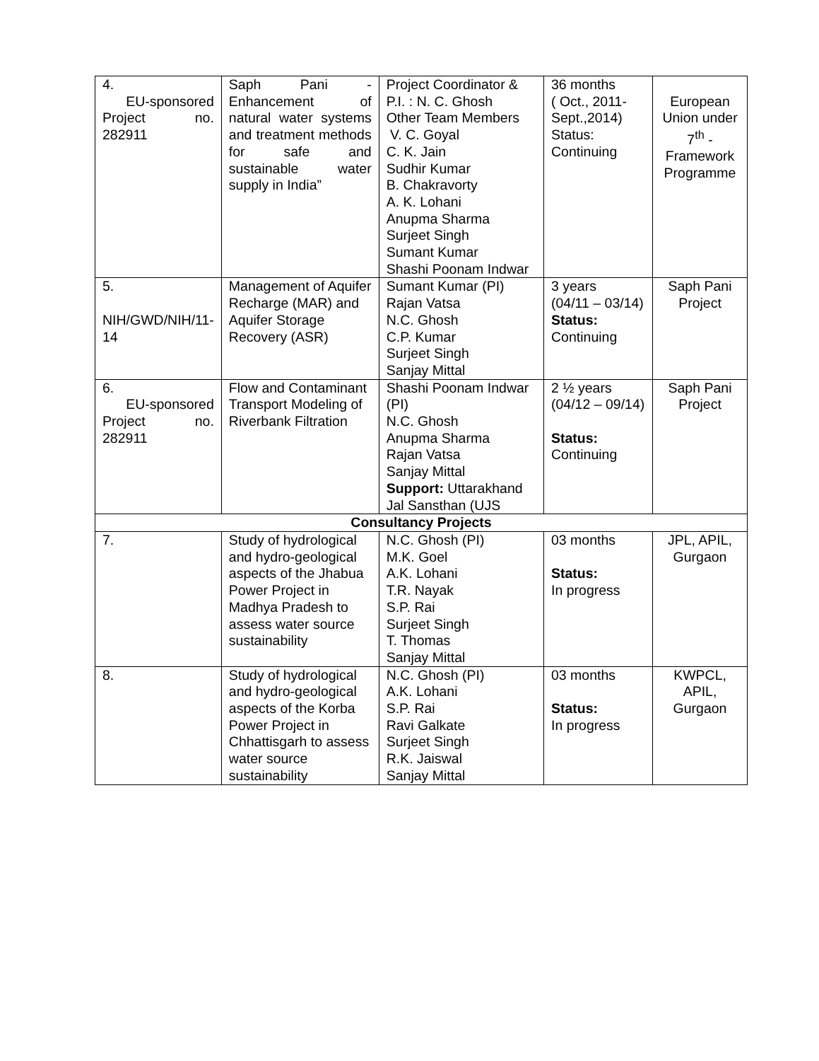| 4. EU-sponsored Project no. 282911 | Saph Pani - Enhancement of natural water systems and treatment methods for safe and sustainable water supply in India” | Project Coordinator & P.I. : N. C. Ghosh Other Team Members V. C. Goyal C. K. Jain Sudhir Kumar B. Chakravorty A. K. Lohani Anupma Sharma Surjeet Singh Sumant Kumar Shashi Poonam Indwar | 36 months ( Oct., 2011-Sept.,2014) Status: Continuing | European Union under 7<sup>th</sup> -Framework Programme |
| 5. NIH/GWD/NIH/11-14 | Management of Aquifer Recharge (MAR) and Aquifer Storage Recovery (ASR) | Sumant Kumar (PI) Rajan Vatsa N.C. Ghosh C.P. Kumar Surjeet Singh Sanjay Mittal | 3 years (04/11 – 03/14) Status: Continuing | Saph Pani Project |
| 6. EU-sponsored Project no. 282911 | Flow and Contaminant Transport Modeling of Riverbank Filtration | Shashi Poonam Indwar (PI) N.C. Ghosh Anupma Sharma Rajan Vatsa Sanjay Mittal Support: Uttarakhand Jal Sansthan (UJS | 2 ½ years (04/12 – 09/14) Status: Continuing | Saph Pani Project |
| Consultancy Projects | | | | |
| 7. | Study of hydrological and hydro-geological aspects of the Jhabua Power Project in Madhya Pradesh to assess water source sustainability | N.C. Ghosh (PI) M.K. Goel A.K. Lohani T.R. Nayak S.P. Rai Surjeet Singh T. Thomas Sanjay Mittal | 03 months Status: In progress | JPL, APIL, Gurgaon |
| 8. | Study of hydrological and hydro-geological aspects of the Korba Power Project in Chhattisgarh to assess water source sustainability | N.C. Ghosh (PI) A.K. Lohani S.P. Rai Ravi Galkate Surjeet Singh R.K. Jaiswal Sanjay Mittal | 03 months Status: In progress | KWPCL, APIL, Gurgaon |